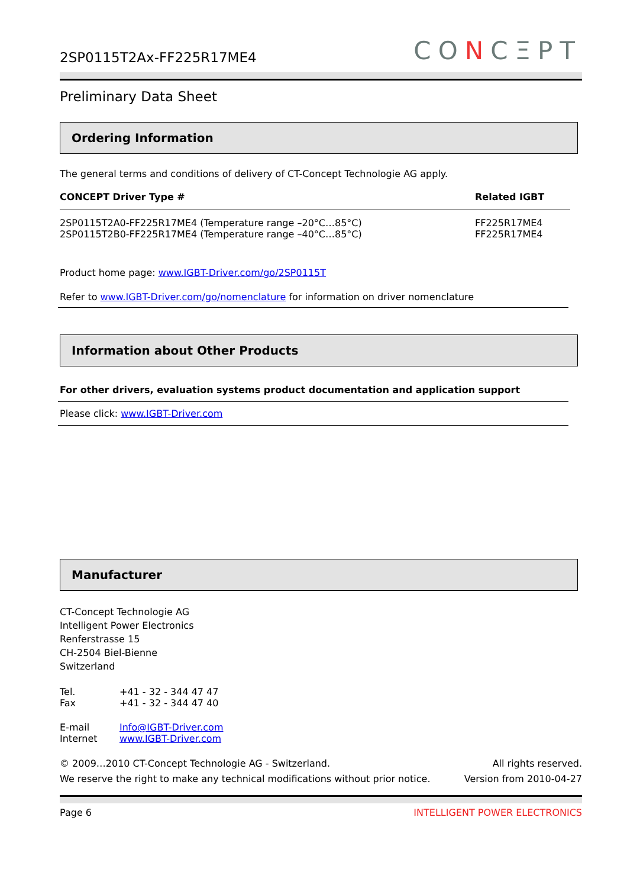2SP0115T2Ax-FF225R17ME4
CONCΞPT
Preliminary Data Sheet
Ordering Information
The general terms and conditions of delivery of CT-Concept Technologie AG apply.
| CONCEPT Driver Type # | Related IGBT |
| --- | --- |
| 2SP0115T2A0-FF225R17ME4 (Temperature range –20°C…85°C) | FF225R17ME4 |
| 2SP0115T2B0-FF225R17ME4 (Temperature range –40°C…85°C) | FF225R17ME4 |
Product home page: www.IGBT-Driver.com/go/2SP0115T
Refer to www.IGBT-Driver.com/go/nomenclature for information on driver nomenclature
Information about Other Products
For other drivers, evaluation systems product documentation and application support
Please click: www.IGBT-Driver.com
Manufacturer
CT-Concept Technologie AG
Intelligent Power Electronics
Renferstrasse 15
CH-2504 Biel-Bienne
Switzerland
| Tel. | +41 - 32 - 344 47 47 |
| Fax | +41 - 32 - 344 47 40 |
| E-mail | Info@IGBT-Driver.com |
| Internet | www.IGBT-Driver.com |
© 2009…2010 CT-Concept Technologie AG - Switzerland.
We reserve the right to make any technical modifications without prior notice.
All rights reserved.
Version from 2010-04-27
Page 6 INTELLIGENT POWER ELECTRONICS